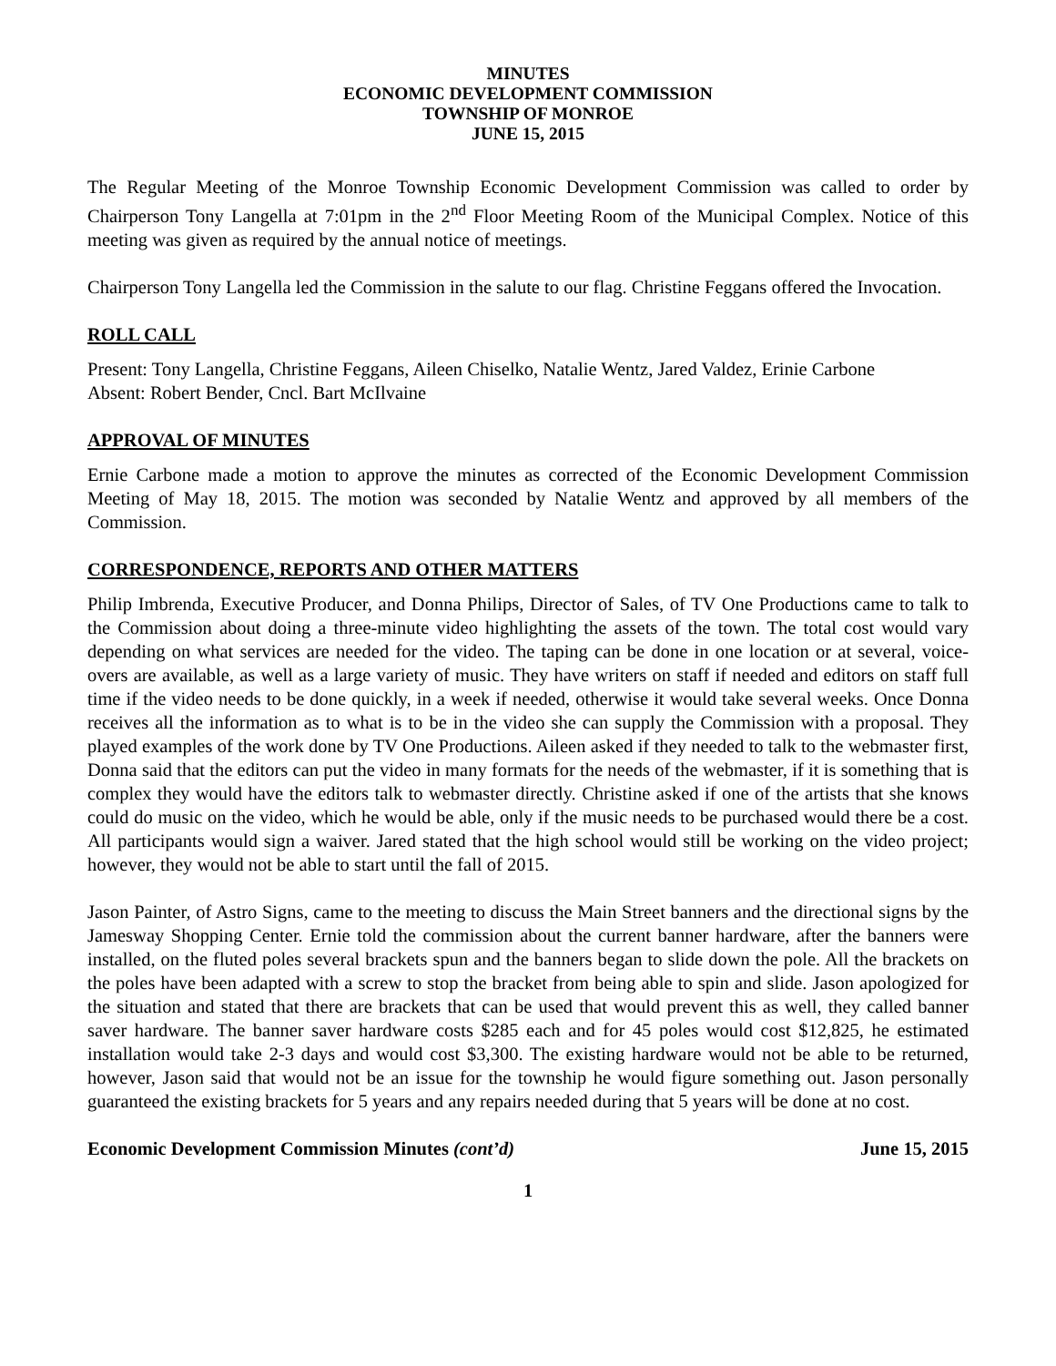MINUTES
ECONOMIC DEVELOPMENT COMMISSION
TOWNSHIP OF MONROE
JUNE 15, 2015
The Regular Meeting of the Monroe Township Economic Development Commission was called to order by Chairperson Tony Langella at 7:01pm in the 2<sup>nd</sup> Floor Meeting Room of the Municipal Complex. Notice of this meeting was given as required by the annual notice of meetings.
Chairperson Tony Langella led the Commission in the salute to our flag. Christine Feggans offered the Invocation.
ROLL CALL
Present: Tony Langella, Christine Feggans, Aileen Chiselko, Natalie Wentz, Jared Valdez, Erinie Carbone
Absent: Robert Bender, Cncl. Bart McIlvaine
APPROVAL OF MINUTES
Ernie Carbone made a motion to approve the minutes as corrected of the Economic Development Commission Meeting of May 18, 2015. The motion was seconded by Natalie Wentz and approved by all members of the Commission.
CORRESPONDENCE, REPORTS AND OTHER MATTERS
Philip Imbrenda, Executive Producer, and Donna Philips, Director of Sales, of TV One Productions came to talk to the Commission about doing a three-minute video highlighting the assets of the town. The total cost would vary depending on what services are needed for the video. The taping can be done in one location or at several, voice-overs are available, as well as a large variety of music. They have writers on staff if needed and editors on staff full time if the video needs to be done quickly, in a week if needed, otherwise it would take several weeks. Once Donna receives all the information as to what is to be in the video she can supply the Commission with a proposal. They played examples of the work done by TV One Productions. Aileen asked if they needed to talk to the webmaster first, Donna said that the editors can put the video in many formats for the needs of the webmaster, if it is something that is complex they would have the editors talk to webmaster directly. Christine asked if one of the artists that she knows could do music on the video, which he would be able, only if the music needs to be purchased would there be a cost. All participants would sign a waiver. Jared stated that the high school would still be working on the video project; however, they would not be able to start until the fall of 2015.
Jason Painter, of Astro Signs, came to the meeting to discuss the Main Street banners and the directional signs by the Jamesway Shopping Center. Ernie told the commission about the current banner hardware, after the banners were installed, on the fluted poles several brackets spun and the banners began to slide down the pole. All the brackets on the poles have been adapted with a screw to stop the bracket from being able to spin and slide. Jason apologized for the situation and stated that there are brackets that can be used that would prevent this as well, they called banner saver hardware. The banner saver hardware costs $285 each and for 45 poles would cost $12,825, he estimated installation would take 2-3 days and would cost $3,300. The existing hardware would not be able to be returned, however, Jason said that would not be an issue for the township he would figure something out. Jason personally guaranteed the existing brackets for 5 years and any repairs needed during that 5 years will be done at no cost.
Economic Development Commission Minutes (cont’d) June 15, 2015
1